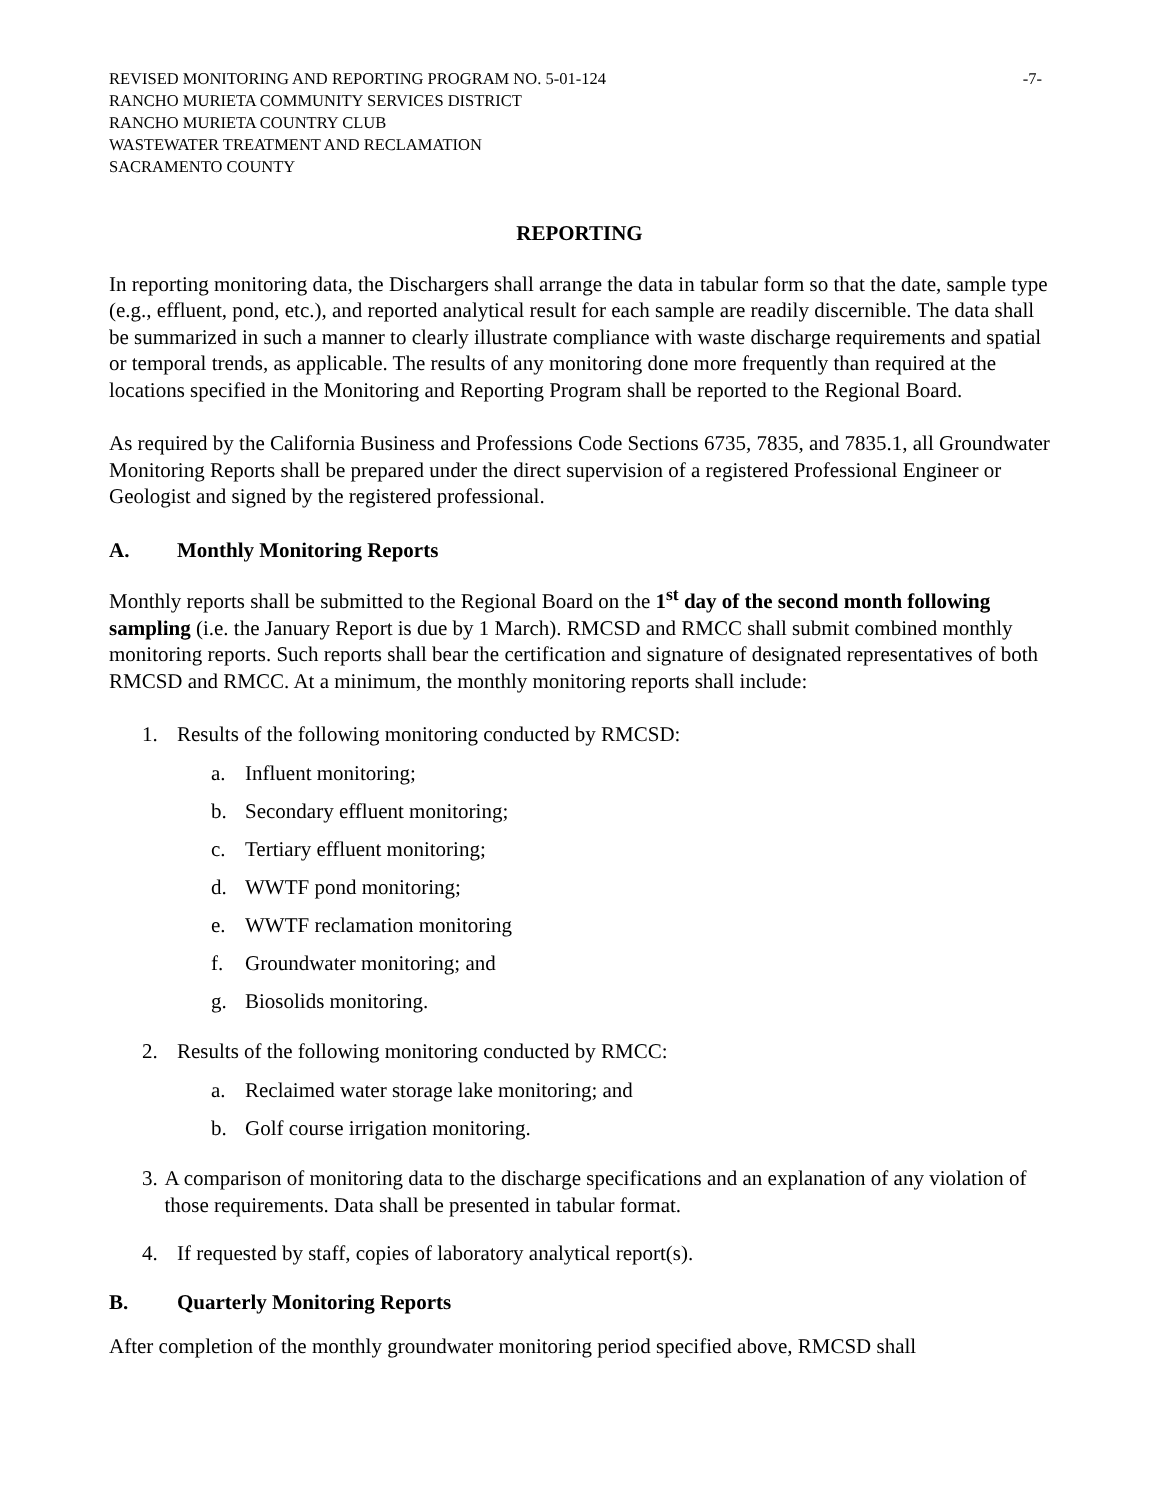REVISED MONITORING AND REPORTING PROGRAM NO. 5-01-124 -7-
RANCHO MURIETA COMMUNITY SERVICES DISTRICT
RANCHO MURIETA COUNTRY CLUB
WASTEWATER TREATMENT AND RECLAMATION
SACRAMENTO COUNTY
REPORTING
In reporting monitoring data, the Dischargers shall arrange the data in tabular form so that the date, sample type (e.g., effluent, pond, etc.), and reported analytical result for each sample are readily discernible. The data shall be summarized in such a manner to clearly illustrate compliance with waste discharge requirements and spatial or temporal trends, as applicable. The results of any monitoring done more frequently than required at the locations specified in the Monitoring and Reporting Program shall be reported to the Regional Board.
As required by the California Business and Professions Code Sections 6735, 7835, and 7835.1, all Groundwater Monitoring Reports shall be prepared under the direct supervision of a registered Professional Engineer or Geologist and signed by the registered professional.
A. Monthly Monitoring Reports
Monthly reports shall be submitted to the Regional Board on the 1<sup>st</sup> day of the second month following sampling (i.e. the January Report is due by 1 March). RMCSD and RMCC shall submit combined monthly monitoring reports. Such reports shall bear the certification and signature of designated representatives of both RMCSD and RMCC. At a minimum, the monthly monitoring reports shall include:
1. Results of the following monitoring conducted by RMCSD:
a. Influent monitoring;
b. Secondary effluent monitoring;
c. Tertiary effluent monitoring;
d. WWTF pond monitoring;
e. WWTF reclamation monitoring
f. Groundwater monitoring; and
g. Biosolids monitoring.
2. Results of the following monitoring conducted by RMCC:
a. Reclaimed water storage lake monitoring; and
b. Golf course irrigation monitoring.
3. A comparison of monitoring data to the discharge specifications and an explanation of any violation of those requirements. Data shall be presented in tabular format.
4. If requested by staff, copies of laboratory analytical report(s).
B. Quarterly Monitoring Reports
After completion of the monthly groundwater monitoring period specified above, RMCSD shall